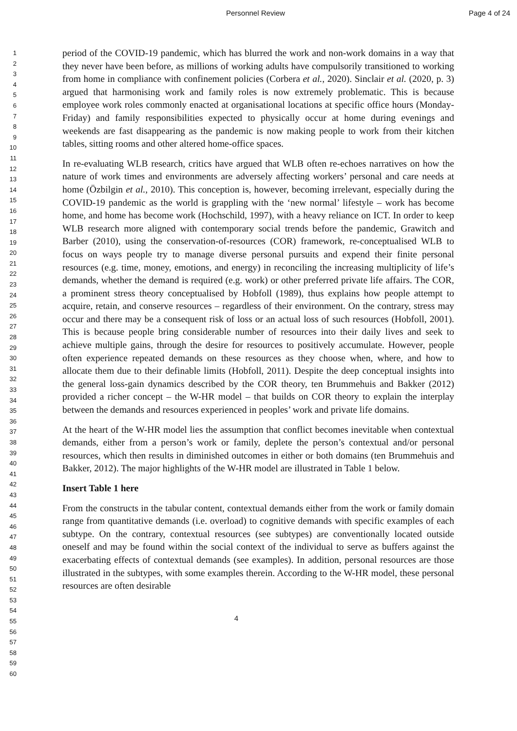Personnel Review Page 4 of 24
1
2
3
4
5
6
7
8
9
10
11
12
13
14
15
16
17
18
19
20
21
22
23
24
25
26
27
28
29
30
31
32
33
34
35
36
37
38
39
40
41
42
43
44
45
46
47
48
49
50
51
52
53
54
55
56
57
58
59
60
period of the COVID-19 pandemic, which has blurred the work and non-work domains in a way that they never have been before, as millions of working adults have compulsorily transitioned to working from home in compliance with confinement policies (Corbera et al., 2020). Sinclair et al. (2020, p. 3) argued that harmonising work and family roles is now extremely problematic. This is because employee work roles commonly enacted at organisational locations at specific office hours (Monday-Friday) and family responsibilities expected to physically occur at home during evenings and weekends are fast disappearing as the pandemic is now making people to work from their kitchen tables, sitting rooms and other altered home-office spaces.
In re-evaluating WLB research, critics have argued that WLB often re-echoes narratives on how the nature of work times and environments are adversely affecting workers’ personal and care needs at home (Özbilgin et al., 2010). This conception is, however, becoming irrelevant, especially during the COVID-19 pandemic as the world is grappling with the ‘new normal’ lifestyle – work has become home, and home has become work (Hochschild, 1997), with a heavy reliance on ICT. In order to keep WLB research more aligned with contemporary social trends before the pandemic, Grawitch and Barber (2010), using the conservation-of-resources (COR) framework, re-conceptualised WLB to focus on ways people try to manage diverse personal pursuits and expend their finite personal resources (e.g. time, money, emotions, and energy) in reconciling the increasing multiplicity of life’s demands, whether the demand is required (e.g. work) or other preferred private life affairs. The COR, a prominent stress theory conceptualised by Hobfoll (1989), thus explains how people attempt to acquire, retain, and conserve resources – regardless of their environment. On the contrary, stress may occur and there may be a consequent risk of loss or an actual loss of such resources (Hobfoll, 2001). This is because people bring considerable number of resources into their daily lives and seek to achieve multiple gains, through the desire for resources to positively accumulate. However, people often experience repeated demands on these resources as they choose when, where, and how to allocate them due to their definable limits (Hobfoll, 2011). Despite the deep conceptual insights into the general loss-gain dynamics described by the COR theory, ten Brummehuis and Bakker (2012) provided a richer concept – the W-HR model – that builds on COR theory to explain the interplay between the demands and resources experienced in peoples’ work and private life domains.
At the heart of the W-HR model lies the assumption that conflict becomes inevitable when contextual demands, either from a person’s work or family, deplete the person’s contextual and/or personal resources, which then results in diminished outcomes in either or both domains (ten Brummehuis and Bakker, 2012). The major highlights of the W-HR model are illustrated in Table 1 below.
Insert Table 1 here
From the constructs in the tabular content, contextual demands either from the work or family domain range from quantitative demands (i.e. overload) to cognitive demands with specific examples of each subtype. On the contrary, contextual resources (see subtypes) are conventionally located outside oneself and may be found within the social context of the individual to serve as buffers against the exacerbating effects of contextual demands (see examples). In addition, personal resources are those illustrated in the subtypes, with some examples therein. According to the W-HR model, these personal resources are often desirable
4